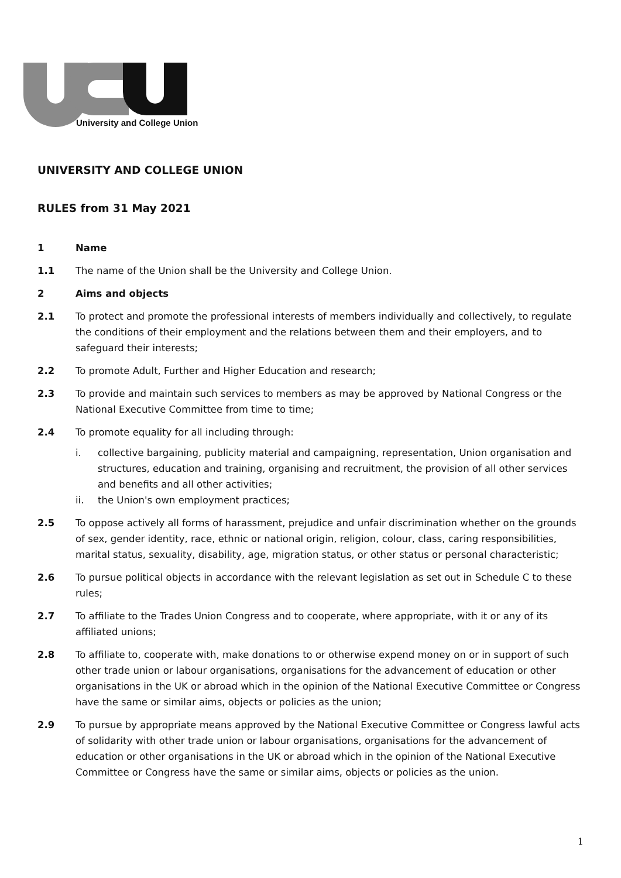University and College Union
UNIVERSITY AND COLLEGE UNION
RULES from 31 May 2021
1 Name
1.1 The name of the Union shall be the University and College Union.
2 Aims and objects
2.1 To protect and promote the professional interests of members individually and collectively, to regulate the conditions of their employment and the relations between them and their employers, and to safeguard their interests;
2.2 To promote Adult, Further and Higher Education and research;
2.3 To provide and maintain such services to members as may be approved by National Congress or the National Executive Committee from time to time;
2.4 To promote equality for all including through:
i. collective bargaining, publicity material and campaigning, representation, Union organisation and structures, education and training, organising and recruitment, the provision of all other services and benefits and all other activities;
ii. the Union's own employment practices;
2.5 To oppose actively all forms of harassment, prejudice and unfair discrimination whether on the grounds of sex, gender identity, race, ethnic or national origin, religion, colour, class, caring responsibilities, marital status, sexuality, disability, age, migration status, or other status or personal characteristic;
2.6 To pursue political objects in accordance with the relevant legislation as set out in Schedule C to these rules;
2.7 To affiliate to the Trades Union Congress and to cooperate, where appropriate, with it or any of its affiliated unions;
2.8 To affiliate to, cooperate with, make donations to or otherwise expend money on or in support of such other trade union or labour organisations, organisations for the advancement of education or other organisations in the UK or abroad which in the opinion of the National Executive Committee or Congress have the same or similar aims, objects or policies as the union;
2.9 To pursue by appropriate means approved by the National Executive Committee or Congress lawful acts of solidarity with other trade union or labour organisations, organisations for the advancement of education or other organisations in the UK or abroad which in the opinion of the National Executive Committee or Congress have the same or similar aims, objects or policies as the union.
1